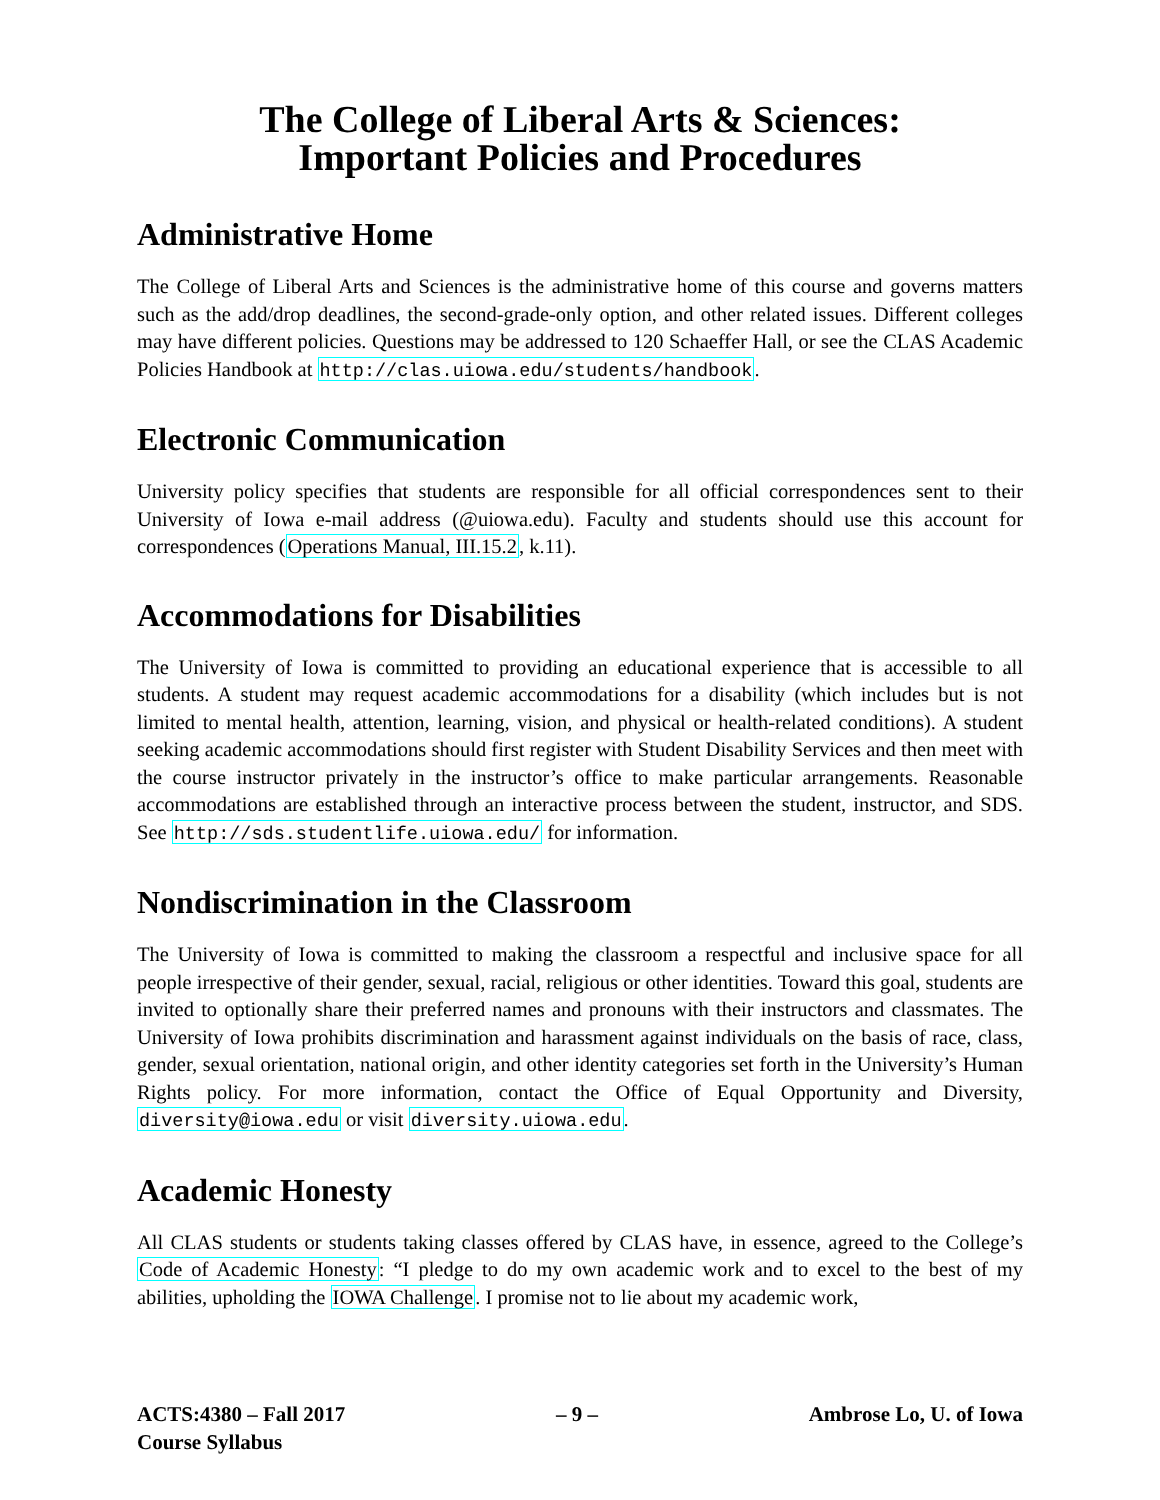The College of Liberal Arts & Sciences:
Important Policies and Procedures
Administrative Home
The College of Liberal Arts and Sciences is the administrative home of this course and governs matters such as the add/drop deadlines, the second-grade-only option, and other related issues. Different colleges may have different policies. Questions may be addressed to 120 Schaeffer Hall, or see the CLAS Academic Policies Handbook at http://clas.uiowa.edu/students/handbook.
Electronic Communication
University policy specifies that students are responsible for all official correspondences sent to their University of Iowa e-mail address (@uiowa.edu). Faculty and students should use this account for correspondences (Operations Manual, III.15.2, k.11).
Accommodations for Disabilities
The University of Iowa is committed to providing an educational experience that is accessible to all students. A student may request academic accommodations for a disability (which includes but is not limited to mental health, attention, learning, vision, and physical or health-related conditions). A student seeking academic accommodations should first register with Student Disability Services and then meet with the course instructor privately in the instructor’s office to make particular arrangements. Reasonable accommodations are established through an interactive process between the student, instructor, and SDS. See http://sds.studentlife.uiowa.edu/ for information.
Nondiscrimination in the Classroom
The University of Iowa is committed to making the classroom a respectful and inclusive space for all people irrespective of their gender, sexual, racial, religious or other identities. Toward this goal, students are invited to optionally share their preferred names and pronouns with their instructors and classmates. The University of Iowa prohibits discrimination and harassment against individuals on the basis of race, class, gender, sexual orientation, national origin, and other identity categories set forth in the University’s Human Rights policy. For more information, contact the Office of Equal Opportunity and Diversity, diversity@iowa.edu or visit diversity.uiowa.edu.
Academic Honesty
All CLAS students or students taking classes offered by CLAS have, in essence, agreed to the College’s Code of Academic Honesty: “I pledge to do my own academic work and to excel to the best of my abilities, upholding the IOWA Challenge. I promise not to lie about my academic work,
ACTS:4380 – Fall 2017
Course Syllabus
– 9 – Ambrose Lo, U. of Iowa